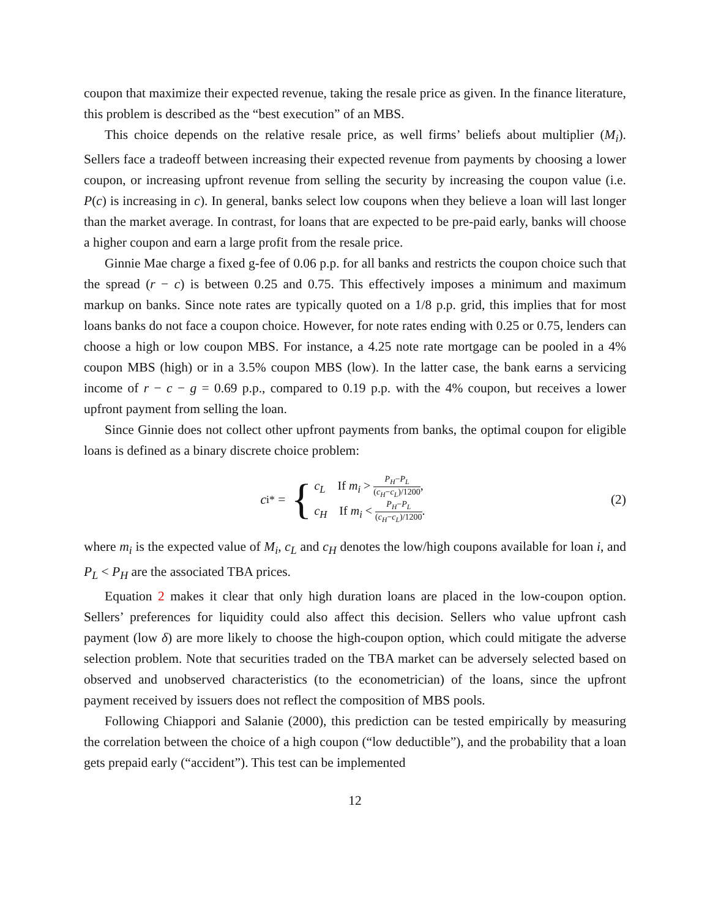coupon that maximize their expected revenue, taking the resale price as given. In the finance literature, this problem is described as the “best execution” of an MBS.
This choice depends on the relative resale price, as well firms’ beliefs about multiplier (M<sub>i</sub>). Sellers face a tradeoff between increasing their expected revenue from payments by choosing a lower coupon, or increasing upfront revenue from selling the security by increasing the coupon value (i.e. P(c) is increasing in c). In general, banks select low coupons when they believe a loan will last longer than the market average. In contrast, for loans that are expected to be pre-paid early, banks will choose a higher coupon and earn a large profit from the resale price.
Ginnie Mae charge a fixed g-fee of 0.06 p.p. for all banks and restricts the coupon choice such that the spread (r − c) is between 0.25 and 0.75. This effectively imposes a minimum and maximum markup on banks. Since note rates are typically quoted on a 1/8 p.p. grid, this implies that for most loans banks do not face a coupon choice. However, for note rates ending with 0.25 or 0.75, lenders can choose a high or low coupon MBS. For instance, a 4.25 note rate mortgage can be pooled in a 4% coupon MBS (high) or in a 3.5% coupon MBS (low). In the latter case, the bank earns a servicing income of r − c − g = 0.69 p.p., compared to 0.19 p.p. with the 4% coupon, but receives a lower upfront payment from selling the loan.
Since Ginnie does not collect other upfront payments from banks, the optimal coupon for eligible loans is defined as a binary discrete choice problem:
c<sub>i</sub><sup>*</sup> = {
c<sub>L</sub> If m<sub>i</sub> > P<sub>H</sub>−P<sub>L</sub> (c<sub>H</sub>−c<sub>L</sub>)/1200,
c<sub>H</sub> If m<sub>i</sub> < P<sub>H</sub>−P<sub>L</sub> (c<sub>H</sub>−c<sub>L</sub>)/1200.
(2)
where m<sub>i</sub> is the expected value of M<sub>i</sub>, c<sub>L</sub> and c<sub>H</sub> denotes the low/high coupons available for loan i, and P<sub>L</sub> < P<sub>H</sub> are the associated TBA prices.
Equation 2 makes it clear that only high duration loans are placed in the low-coupon option. Sellers’ preferences for liquidity could also affect this decision. Sellers who value upfront cash payment (low δ) are more likely to choose the high-coupon option, which could mitigate the adverse selection problem. Note that securities traded on the TBA market can be adversely selected based on observed and unobserved characteristics (to the econometrician) of the loans, since the upfront payment received by issuers does not reflect the composition of MBS pools.
Following Chiappori and Salanie (2000), this prediction can be tested empirically by measuring the correlation between the choice of a high coupon (“low deductible”), and the probability that a loan gets prepaid early (“accident”). This test can be implemented
12